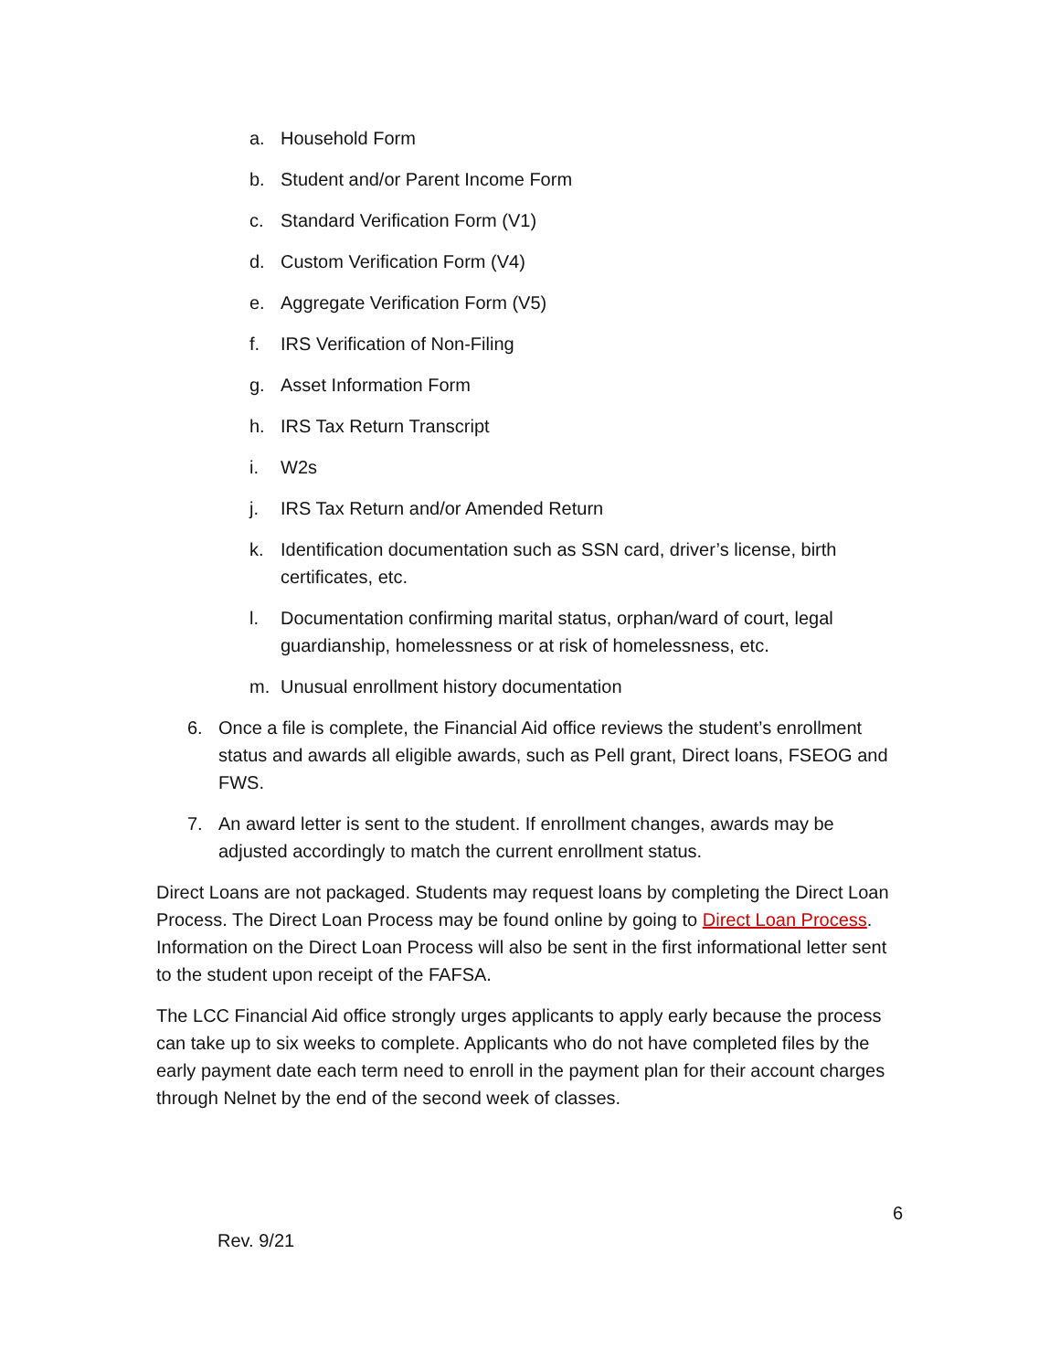a. Household Form
b. Student and/or Parent Income Form
c. Standard Verification Form (V1)
d. Custom Verification Form (V4)
e. Aggregate Verification Form (V5)
f. IRS Verification of Non-Filing
g. Asset Information Form
h. IRS Tax Return Transcript
i. W2s
j. IRS Tax Return and/or Amended Return
k. Identification documentation such as SSN card, driver’s license, birth certificates, etc.
l. Documentation confirming marital status, orphan/ward of court, legal guardianship, homelessness or at risk of homelessness, etc.
m. Unusual enrollment history documentation
6. Once a file is complete, the Financial Aid office reviews the student’s enrollment status and awards all eligible awards, such as Pell grant, Direct loans, FSEOG and FWS.
7. An award letter is sent to the student. If enrollment changes, awards may be adjusted accordingly to match the current enrollment status.
Direct Loans are not packaged. Students may request loans by completing the Direct Loan Process. The Direct Loan Process may be found online by going to Direct Loan Process. Information on the Direct Loan Process will also be sent in the first informational letter sent to the student upon receipt of the FAFSA.
The LCC Financial Aid office strongly urges applicants to apply early because the process can take up to six weeks to complete. Applicants who do not have completed files by the early payment date each term need to enroll in the payment plan for their account charges through Nelnet by the end of the second week of classes.
6
Rev. 9/21